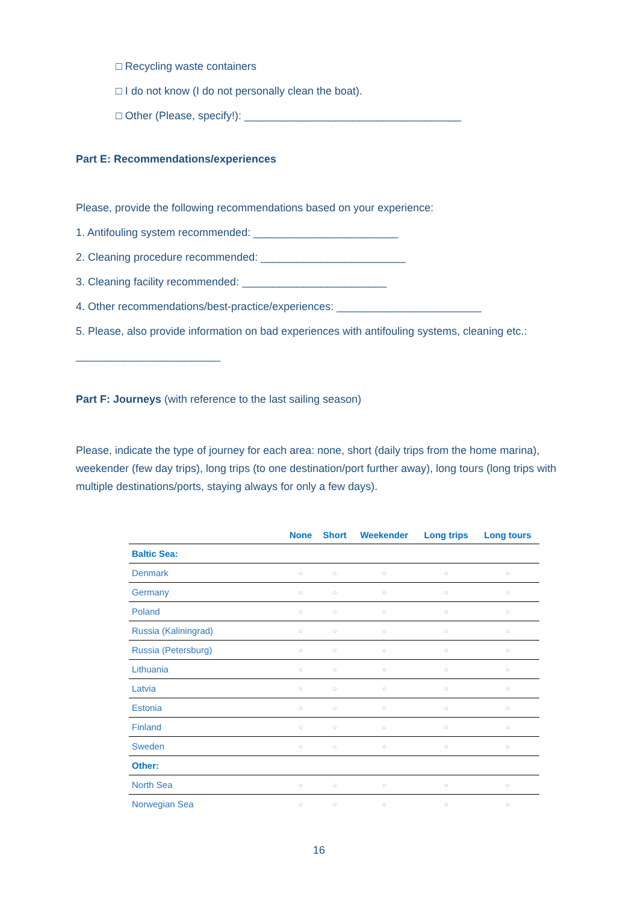□ Recycling waste containers
□ I do not know (I do not personally clean the boat).
□ Other (Please, specify!): ____________________________________
Part E: Recommendations/experiences
Please, provide the following recommendations based on your experience:
1. Antifouling system recommended: ________________________
2. Cleaning procedure recommended: ________________________
3. Cleaning facility recommended: ________________________
4. Other recommendations/best-practice/experiences: ________________________
5. Please, also provide information on bad experiences with antifouling systems, cleaning etc.:
________________________
Part F: Journeys (with reference to the last sailing season)
Please, indicate the type of journey for each area: none, short (daily trips from the home marina), weekender (few day trips), long trips (to one destination/port further away), long tours (long trips with multiple destinations/ports, staying always for only a few days).
| | None | Short | Weekender | Long trips | Long tours |
| --- | --- | --- | --- | --- | --- |
| Baltic Sea: | | | | | |
| Denmark | ○ | ○ | ○ | ○ | ○ |
| Germany | ○ | ○ | ○ | ○ | ○ |
| Poland | ○ | ○ | ○ | ○ | ○ |
| Russia (Kaliningrad) | ○ | ○ | ○ | ○ | ○ |
| Russia (Petersburg) | ○ | ○ | ○ | ○ | ○ |
| Lithuania | ○ | ○ | ○ | ○ | ○ |
| Latvia | ○ | ○ | ○ | ○ | ○ |
| Estonia | ○ | ○ | ○ | ○ | ○ |
| Finland | ○ | ○ | ○ | ○ | ○ |
| Sweden | ○ | ○ | ○ | ○ | ○ |
| Other: | | | | | |
| North Sea | ○ | ○ | ○ | ○ | ○ |
| Norwegian Sea | ○ | ○ | ○ | ○ | ○ |
16